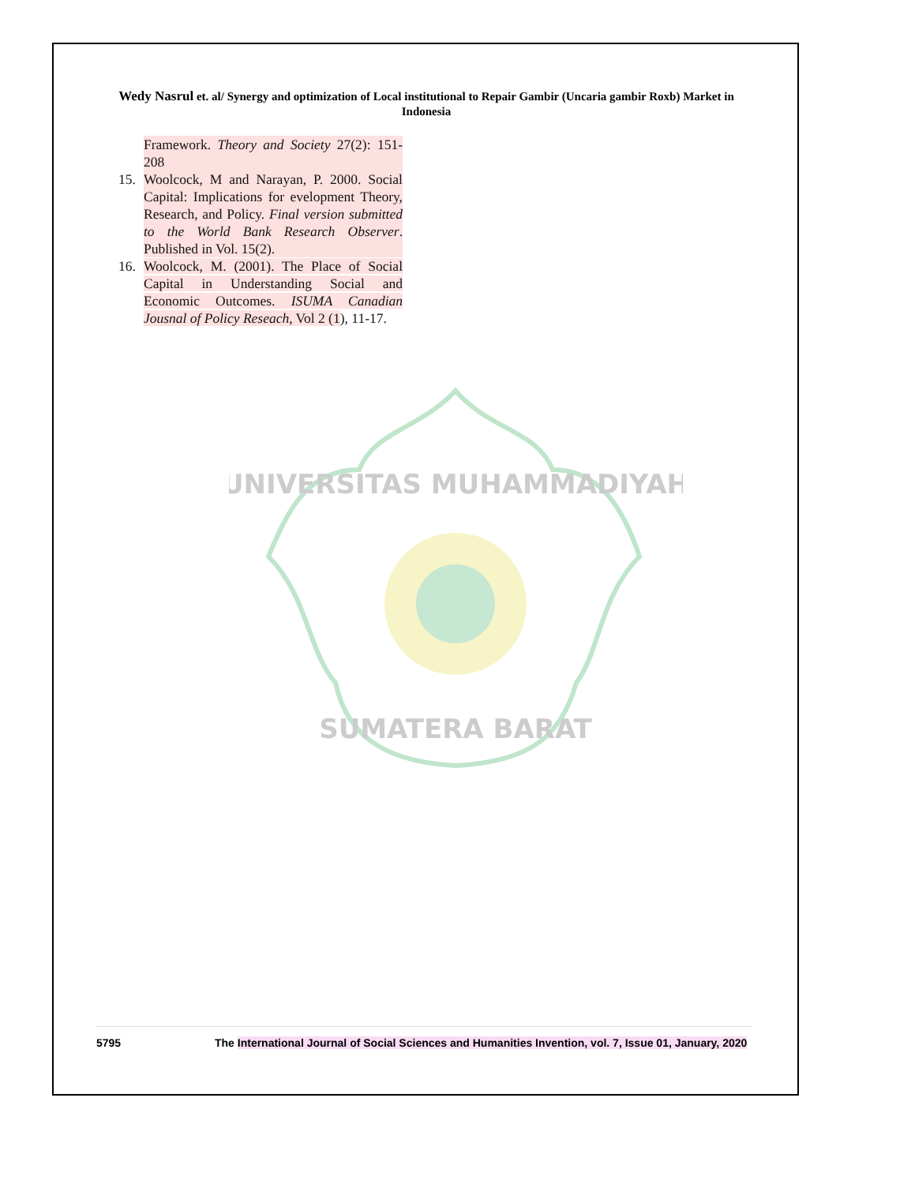Wedy Nasrul et. al/ Synergy and optimization of Local institutional to Repair Gambir (Uncaria gambir Roxb) Market in Indonesia
Framework. Theory and Society 27(2): 151-208
15. Woolcock, M and Narayan, P. 2000. Social Capital: Implications for evelopment Theory, Research, and Policy. Final version submitted to the World Bank Research Observer. Published in Vol. 15(2).
16. Woolcock, M. (2001). The Place of Social Capital in Understanding Social and Economic Outcomes. ISUMA Canadian Jousnal of Policy Reseach, Vol 2 (1), 11-17.
UNIVERSITAS MUHAMMADIYAH
SUMATERA BARAT
5795 The International Journal of Social Sciences and Humanities Invention, vol. 7, Issue 01, January, 2020